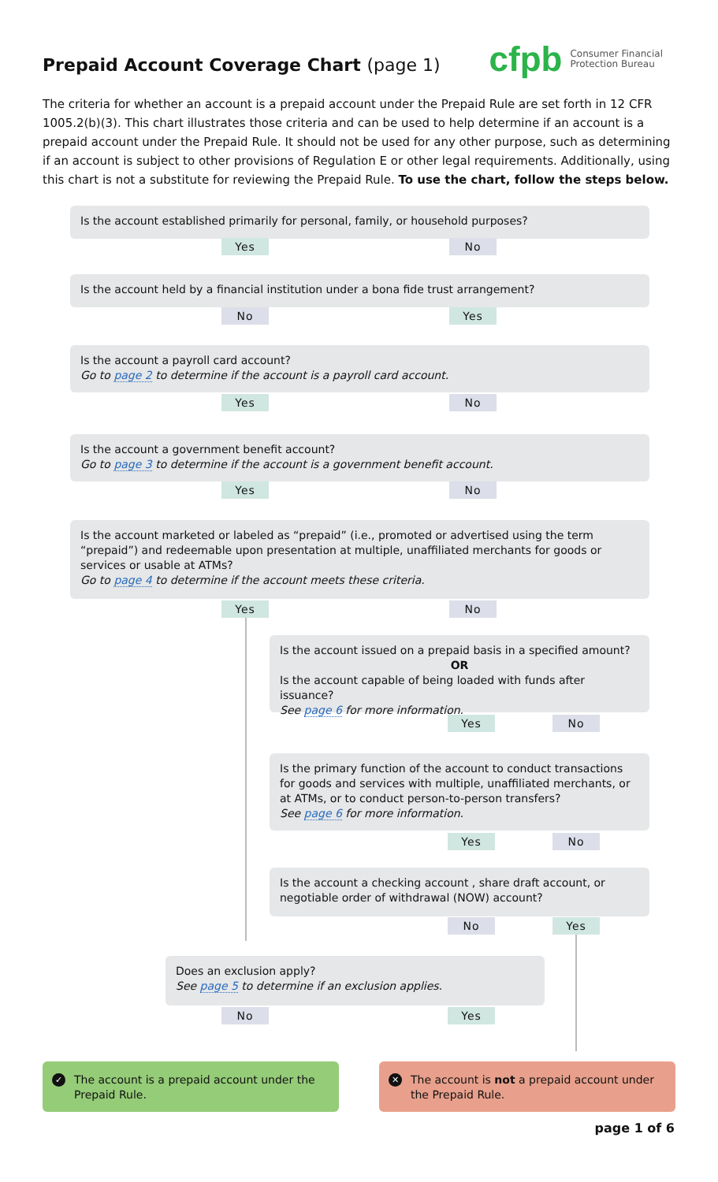Prepaid Account Coverage Chart (page 1)
cfpb Consumer Financial
Protection Bureau
The criteria for whether an account is a prepaid account under the Prepaid Rule are set forth in 12 CFR 1005.2(b)(3). This chart illustrates those criteria and can be used to help determine if an account is a prepaid account under the Prepaid Rule. It should not be used for any other purpose, such as determining if an account is subject to other provisions of Regulation E or other legal requirements. Additionally, using this chart is not a substitute for reviewing the Prepaid Rule. To use the chart, follow the steps below.
Is the account established primarily for personal, family, or household purposes?
Yes No
Is the account held by a financial institution under a bona fide trust arrangement?
No Yes
Is the account a payroll card account?
Go to page 2 to determine if the account is a payroll card account.
Yes No
Is the account a government benefit account?
Go to page 3 to determine if the account is a government benefit account.
Yes No
Is the account marketed or labeled as “prepaid” (i.e., promoted or advertised using the term “prepaid”) and redeemable upon presentation at multiple, unaffiliated merchants for goods or services or usable at ATMs?
Go to page 4 to determine if the account meets these criteria.
Yes No
Is the account issued on a prepaid basis in a specified amount?
OR
Is the account capable of being loaded with funds after issuance?
See page 6 for more information.
Yes No
Is the primary function of the account to conduct transactions for goods and services with multiple, unaffiliated merchants, or at ATMs, or to conduct person-to-person transfers?
See page 6 for more information.
Yes No
Is the account a checking account , share draft account, or negotiable order of withdrawal (NOW) account?
No Yes
Does an exclusion apply?
See page 5 to determine if an exclusion applies.
No Yes
✓ The account is a prepaid account under the Prepaid Rule.
✕ The account is not a prepaid account under the Prepaid Rule.
page 1 of 6